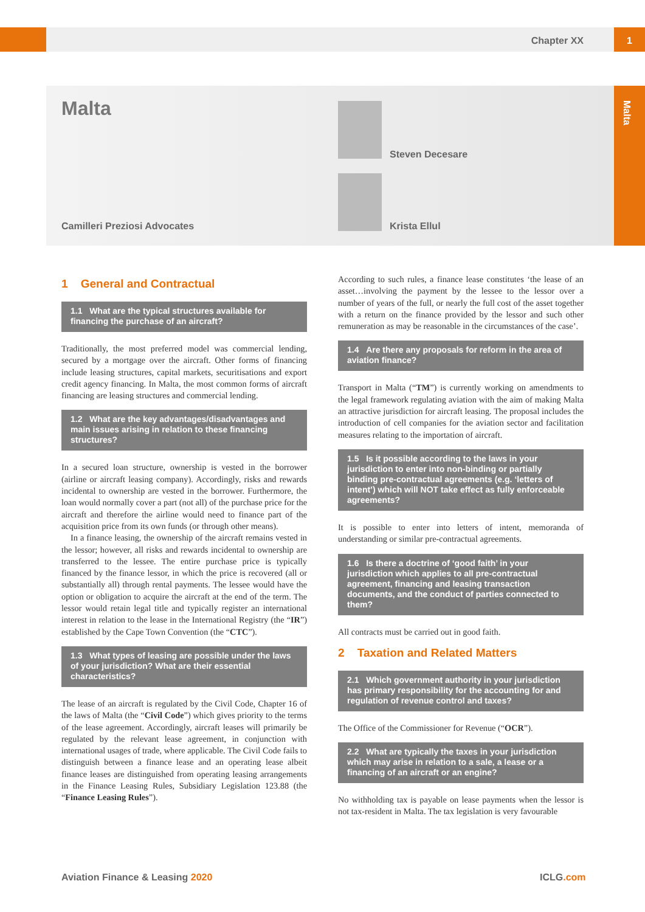Chapter XX 1
Malta
Malta
Camilleri Preziosi Advocates
Steven Decesare
Krista Ellul
1 General and Contractual
1.1 What are the typical structures available for financing the purchase of an aircraft?
Traditionally, the most preferred model was commercial lending, secured by a mortgage over the aircraft. Other forms of financing include leasing structures, capital markets, securitisations and export credit agency financing. In Malta, the most common forms of aircraft financing are leasing structures and commercial lending.
1.2 What are the key advantages/disadvantages and main issues arising in relation to these financing structures?
In a secured loan structure, ownership is vested in the borrower (airline or aircraft leasing company). Accordingly, risks and rewards incidental to ownership are vested in the borrower. Furthermore, the loan would normally cover a part (not all) of the purchase price for the aircraft and therefore the airline would need to finance part of the acquisition price from its own funds (or through other means).
In a finance leasing, the ownership of the aircraft remains vested in the lessor; however, all risks and rewards incidental to ownership are transferred to the lessee. The entire purchase price is typically financed by the finance lessor, in which the price is recovered (all or substantially all) through rental payments. The lessee would have the option or obligation to acquire the aircraft at the end of the term. The lessor would retain legal title and typically register an international interest in relation to the lease in the International Registry (the “IR”) established by the Cape Town Convention (the “CTC”).
1.3 What types of leasing are possible under the laws of your jurisdiction? What are their essential characteristics?
The lease of an aircraft is regulated by the Civil Code, Chapter 16 of the laws of Malta (the “Civil Code”) which gives priority to the terms of the lease agreement. Accordingly, aircraft leases will primarily be regulated by the relevant lease agreement, in conjunction with international usages of trade, where applicable. The Civil Code fails to distinguish between a finance lease and an operating lease albeit finance leases are distinguished from operating leasing arrangements in the Finance Leasing Rules, Subsidiary Legislation 123.88 (the “Finance Leasing Rules”).
According to such rules, a finance lease constitutes ‘the lease of an asset…involving the payment by the lessee to the lessor over a number of years of the full, or nearly the full cost of the asset together with a return on the finance provided by the lessor and such other remuneration as may be reasonable in the circumstances of the case’.
1.4 Are there any proposals for reform in the area of aviation finance?
Transport in Malta (“TM”) is currently working on amendments to the legal framework regulating aviation with the aim of making Malta an attractive jurisdiction for aircraft leasing. The proposal includes the introduction of cell companies for the aviation sector and facilitation measures relating to the importation of aircraft.
1.5 Is it possible according to the laws in your jurisdiction to enter into non-binding or partially binding pre-contractual agreements (e.g. ‘letters of intent’) which will NOT take effect as fully enforceable agreements?
It is possible to enter into letters of intent, memoranda of understanding or similar pre-contractual agreements.
1.6 Is there a doctrine of ‘good faith’ in your jurisdiction which applies to all pre-contractual agreement, financing and leasing transaction documents, and the conduct of parties connected to them?
All contracts must be carried out in good faith.
2 Taxation and Related Matters
2.1 Which government authority in your jurisdiction has primary responsibility for the accounting for and regulation of revenue control and taxes?
The Office of the Commissioner for Revenue (“OCR”).
2.2 What are typically the taxes in your jurisdiction which may arise in relation to a sale, a lease or a financing of an aircraft or an engine?
No withholding tax is payable on lease payments when the lessor is not tax-resident in Malta. The tax legislation is very favourable
Aviation Finance & Leasing 2020
ICLG.com